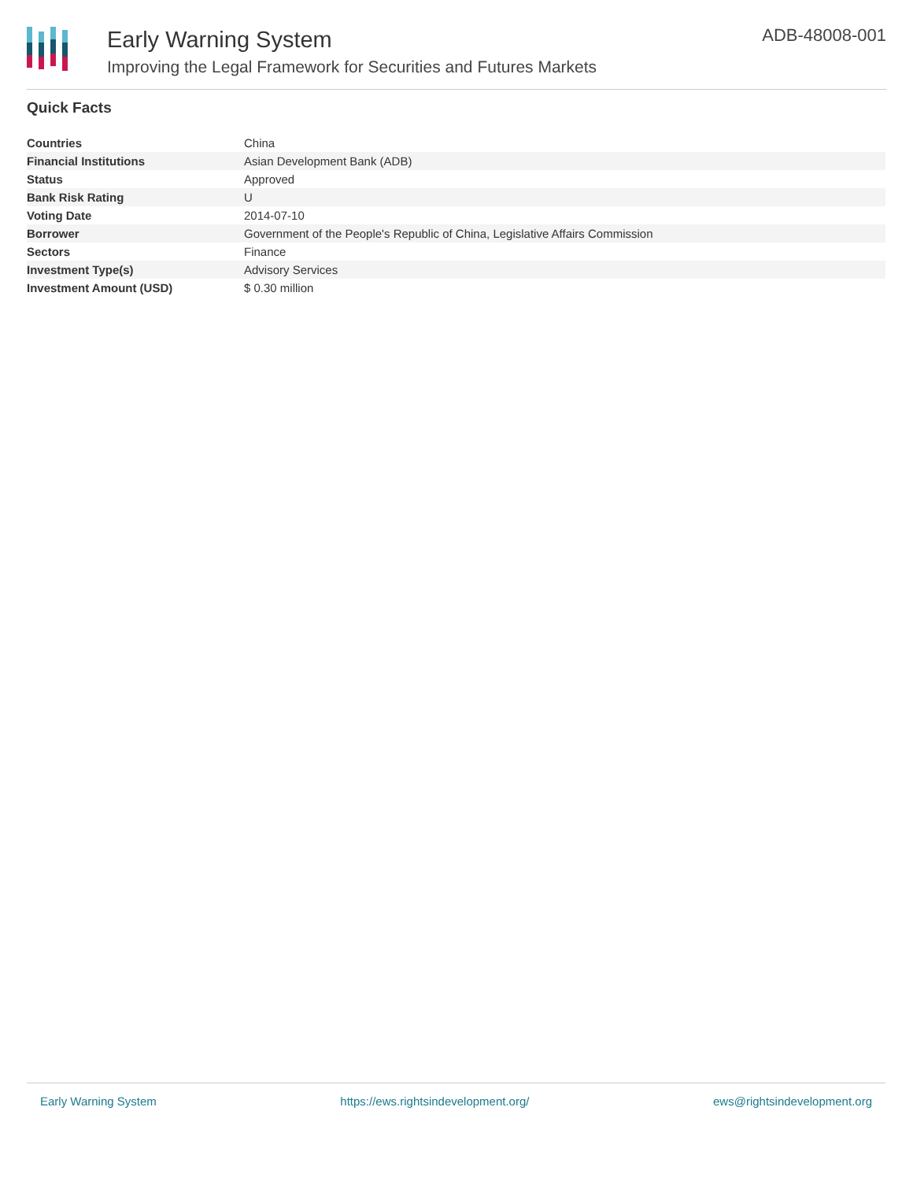Early Warning System
Improving the Legal Framework for Securities and Futures Markets
ADB-48008-001
Quick Facts
| Countries | China |
| Financial Institutions | Asian Development Bank (ADB) |
| Status | Approved |
| Bank Risk Rating | U |
| Voting Date | 2014-07-10 |
| Borrower | Government of the People's Republic of China, Legislative Affairs Commission |
| Sectors | Finance |
| Investment Type(s) | Advisory Services |
| Investment Amount (USD) | $ 0.30 million |
Early Warning System https://ews.rightsindevelopment.org/ ews@rightsindevelopment.org